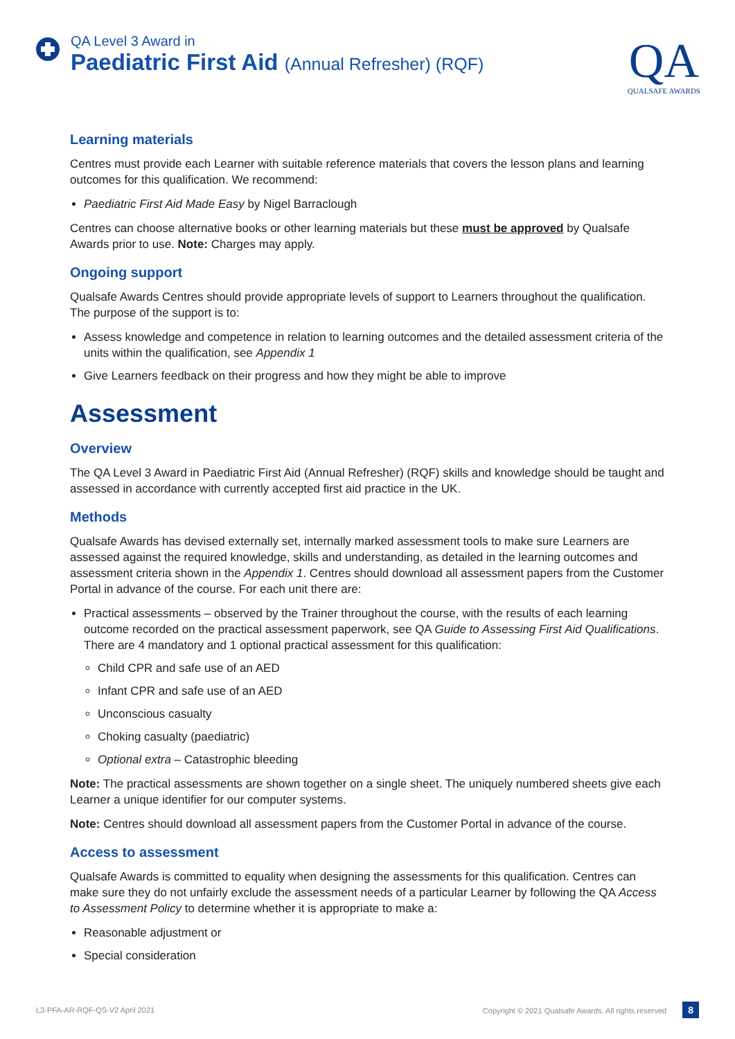QA Level 3 Award in
Paediatric First Aid (Annual Refresher) (RQF)
QA
QUALSAFE AWARDS
Learning materials
Centres must provide each Learner with suitable reference materials that covers the lesson plans and learning outcomes for this qualification. We recommend:
Paediatric First Aid Made Easy by Nigel Barraclough
Centres can choose alternative books or other learning materials but these must be approved by Qualsafe Awards prior to use. Note: Charges may apply.
Ongoing support
Qualsafe Awards Centres should provide appropriate levels of support to Learners throughout the qualification. The purpose of the support is to:
Assess knowledge and competence in relation to learning outcomes and the detailed assessment criteria of the units within the qualification, see Appendix 1
Give Learners feedback on their progress and how they might be able to improve
Assessment
Overview
The QA Level 3 Award in Paediatric First Aid (Annual Refresher) (RQF) skills and knowledge should be taught and assessed in accordance with currently accepted first aid practice in the UK.
Methods
Qualsafe Awards has devised externally set, internally marked assessment tools to make sure Learners are assessed against the required knowledge, skills and understanding, as detailed in the learning outcomes and assessment criteria shown in the Appendix 1. Centres should download all assessment papers from the Customer Portal in advance of the course. For each unit there are:
Practical assessments – observed by the Trainer throughout the course, with the results of each learning outcome recorded on the practical assessment paperwork, see QA Guide to Assessing First Aid Qualifications. There are 4 mandatory and 1 optional practical assessment for this qualification:
Child CPR and safe use of an AED
Infant CPR and safe use of an AED
Unconscious casualty
Choking casualty (paediatric)
Optional extra – Catastrophic bleeding
Note: The practical assessments are shown together on a single sheet. The uniquely numbered sheets give each Learner a unique identifier for our computer systems.
Note: Centres should download all assessment papers from the Customer Portal in advance of the course.
Access to assessment
Qualsafe Awards is committed to equality when designing the assessments for this qualification. Centres can make sure they do not unfairly exclude the assessment needs of a particular Learner by following the QA Access to Assessment Policy to determine whether it is appropriate to make a:
Reasonable adjustment or
Special consideration
L3-PFA-AR-RQF-QS-V2 April 2021 Copyright © 2021 Qualsafe Awards. All rights reserved 8